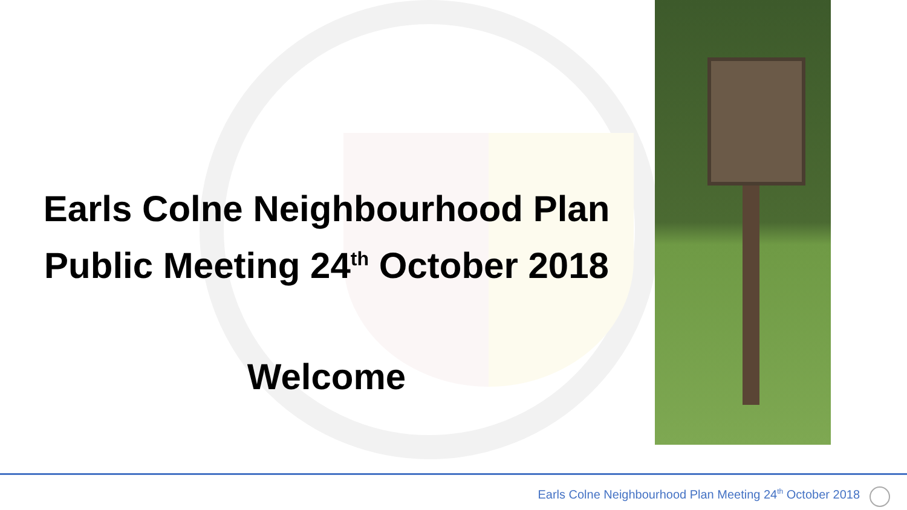Earls Colne Neighbourhood Plan
Public Meeting 24<sup>th</sup> October 2018
Welcome
Earls Colne Neighbourhood Plan Meeting 24<sup>th</sup> October 2018